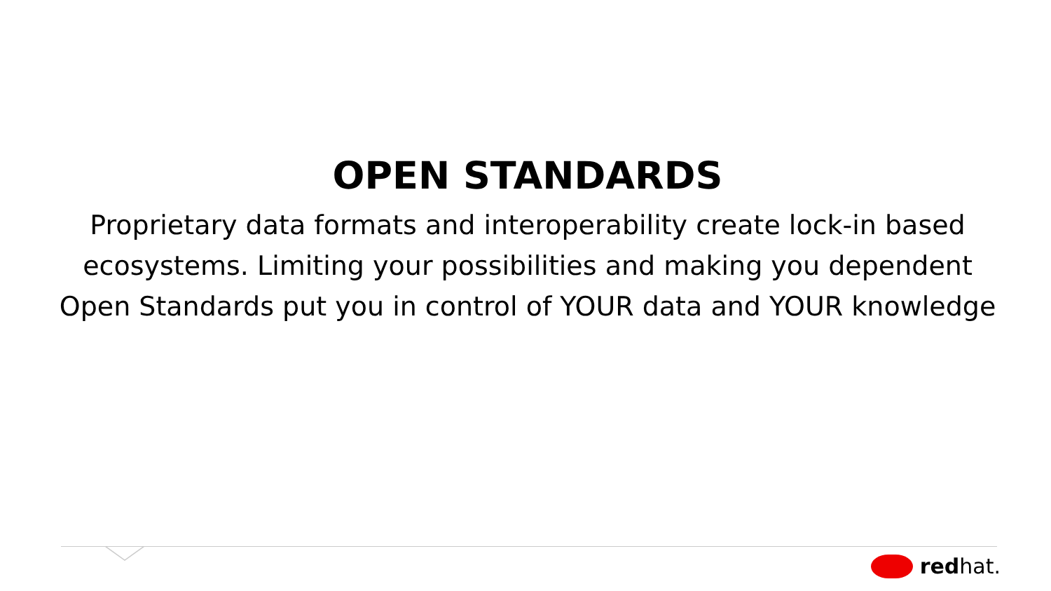OPEN STANDARDS
Proprietary data formats and interoperability create lock-in based ecosystems. Limiting your possibilities and making you dependent Open Standards put you in control of YOUR data and YOUR knowledge
redhat.